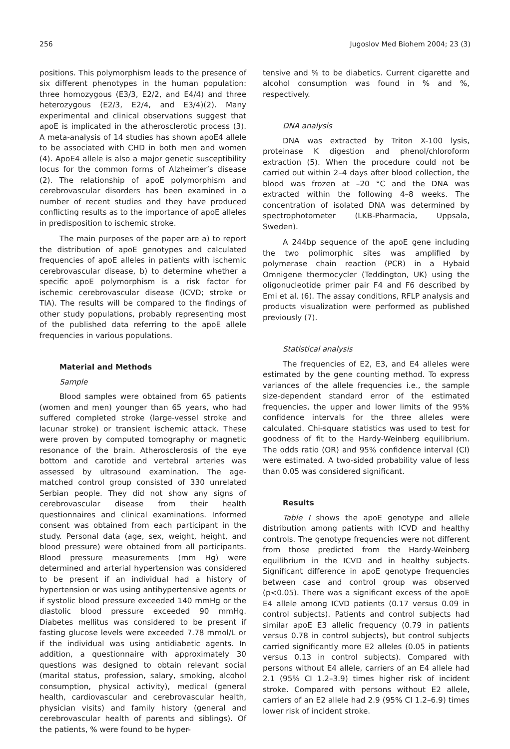256 Jugoslov Med Biohem 2004; 23 (3)
positions. This polymorphism leads to the presence of six different phenotypes in the human population: three homozygous (E3/3, E2/2, and E4/4) and three heterozygous (E2/3, E2/4, and E3/4)(2). Many experimental and clinical observations suggest that apoE is implicated in the atherosclerotic process (3). A meta-analysis of 14 studies has shown apoE4 allele to be associated with CHD in both men and women (4). ApoE4 allele is also a major genetic susceptibility locus for the common forms of Alzheimer’s disease (2). The relationship of apoE polymorphism and cerebrovascular disorders has been examined in a number of recent studies and they have produced conflicting results as to the importance of apoE alleles in predisposition to ischemic stroke.
The main purposes of the paper are a) to report the distribution of apoE genotypes and calculated frequencies of apoE alleles in patients with ischemic cerebrovascular disease, b) to determine whether a specific apoE polymorphism is a risk factor for ischemic cerebrovascular disease (ICVD; stroke or TIA). The results will be compared to the findings of other study populations, probably representing most of the published data referring to the apoE allele frequencies in various populations.
Material and Methods
Sample
Blood samples were obtained from 65 patients (women and men) younger than 65 years, who had suffered completed stroke (large-vessel stroke and lacunar stroke) or transient ischemic attack. These were proven by computed tomography or magnetic resonance of the brain. Atherosclerosis of the eye bottom and carotide and vertebral arteries was assessed by ultrasound examination. The age-matched control group consisted of 330 unrelated Serbian people. They did not show any signs of cerebrovascular disease from their health questionnaires and clinical examinations. Informed consent was obtained from each participant in the study. Personal data (age, sex, weight, height, and blood pressure) were obtained from all participants. Blood pressure measurements (mm Hg) were determined and arterial hypertension was considered to be present if an individual had a history of hypertension or was using antihypertensive agents or if systolic blood pressure exceeded 140 mmHg or the diastolic blood pressure exceeded 90 mmHg. Diabetes mellitus was considered to be present if fasting glucose levels were exceeded 7.78 mmol/L or if the individual was using antidiabetic agents. In addition, a questionnaire with approximately 30 questions was designed to obtain relevant social (marital status, profession, salary, smoking, alcohol consumption, physical activity), medical (general health, cardiovascular and cerebrovascular health, physician visits) and family history (general and cerebrovascular health of parents and siblings). Of the patients, % were found to be hyper-
tensive and % to be diabetics. Current cigarette and alcohol consumption was found in % and %, respectively.
DNA analysis
DNA was extracted by Triton X-100 lysis, proteinase K digestion and phenol/chloroform extraction (5). When the procedure could not be carried out within 2–4 days after blood collection, the blood was frozen at –20 °C and the DNA was extracted within the following 4–8 weeks. The concentration of isolated DNA was determined by spectrophotometer (LKB-Pharmacia, Uppsala, Sweden).
A 244bp sequence of the apoE gene including the two polimorphic sites was amplified by polymerase chain reaction (PCR) in a Hybaid Omnigene thermocycler (Teddington, UK) using the oligonucleotide primer pair F4 and F6 described by Emi et al. (6). The assay conditions, RFLP analysis and products visualization were performed as published previously (7).
Statistical analysis
The frequencies of E2, E3, and E4 alleles were estimated by the gene counting method. To express variances of the allele frequencies i.e., the sample size-dependent standard error of the estimated frequencies, the upper and lower limits of the 95% confidence intervals for the three alleles were calculated. Chi-square statistics was used to test for goodness of fit to the Hardy-Weinberg equilibrium. The odds ratio (OR) and 95% confidence interval (CI) were estimated. A two-sided probability value of less than 0.05 was considered significant.
Results
Table I shows the apoE genotype and allele distribution among patients with ICVD and healthy controls. The genotype frequencies were not different from those predicted from the Hardy-Weinberg equilibrium in the ICVD and in healthy subjects. Significant difference in apoE genotype frequencies between case and control group was observed (p<0.05). There was a significant excess of the apoE E4 allele among ICVD patients (0.17 versus 0.09 in control subjects). Patients and control subjects had similar apoE E3 allelic frequency (0.79 in patients versus 0.78 in control subjects), but control subjects carried significantly more E2 alleles (0.05 in patients versus 0.13 in control subjects). Compared with persons without E4 allele, carriers of an E4 allele had 2.1 (95% CI 1.2–3.9) times higher risk of incident stroke. Compared with persons without E2 allele, carriers of an E2 allele had 2.9 (95% CI 1.2–6.9) times lower risk of incident stroke.